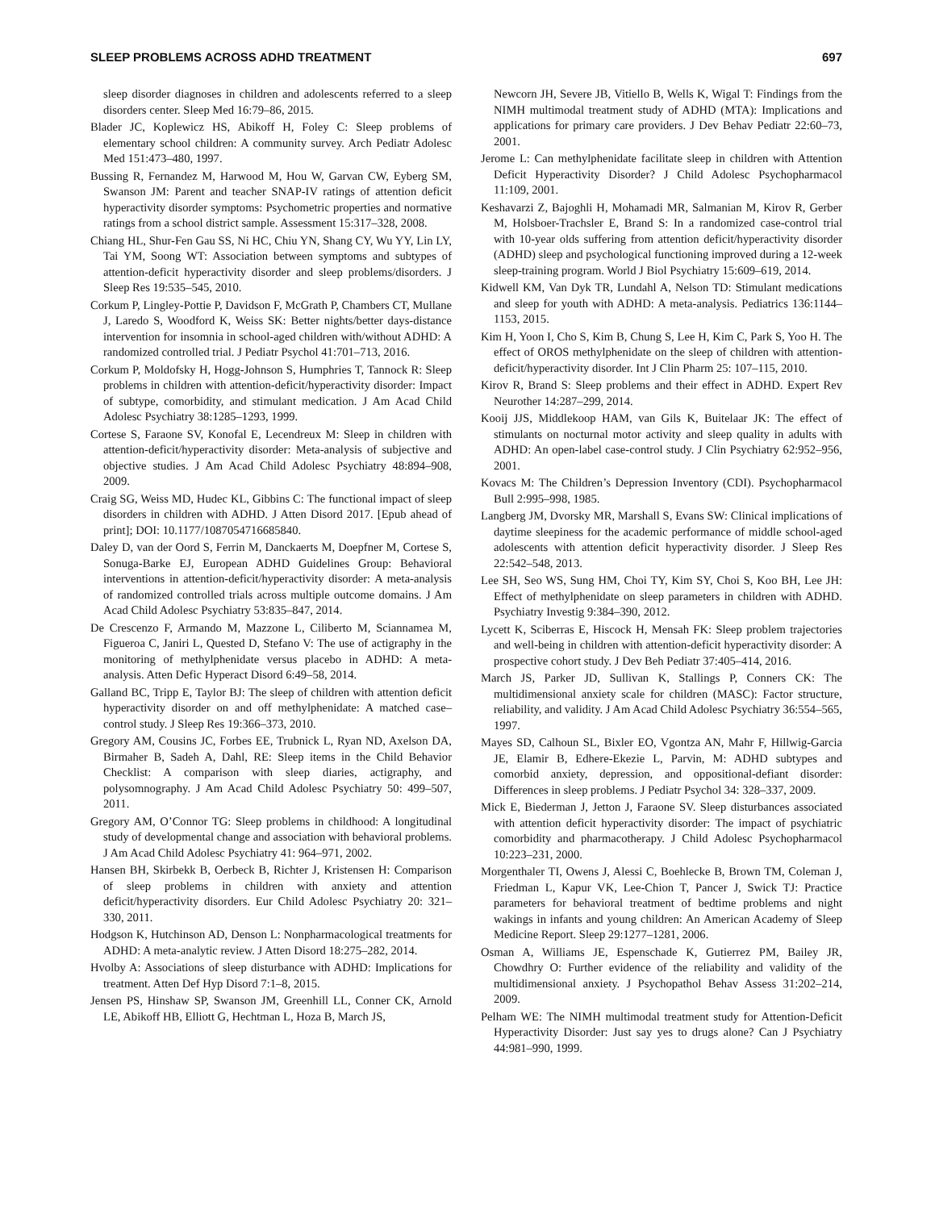SLEEP PROBLEMS ACROSS ADHD TREATMENT 697
sleep disorder diagnoses in children and adolescents referred to a sleep disorders center. Sleep Med 16:79–86, 2015.
Blader JC, Koplewicz HS, Abikoff H, Foley C: Sleep problems of elementary school children: A community survey. Arch Pediatr Adolesc Med 151:473–480, 1997.
Bussing R, Fernandez M, Harwood M, Hou W, Garvan CW, Eyberg SM, Swanson JM: Parent and teacher SNAP-IV ratings of attention deficit hyperactivity disorder symptoms: Psychometric properties and normative ratings from a school district sample. Assessment 15:317–328, 2008.
Chiang HL, Shur-Fen Gau SS, Ni HC, Chiu YN, Shang CY, Wu YY, Lin LY, Tai YM, Soong WT: Association between symptoms and subtypes of attention-deficit hyperactivity disorder and sleep problems/disorders. J Sleep Res 19:535–545, 2010.
Corkum P, Lingley-Pottie P, Davidson F, McGrath P, Chambers CT, Mullane J, Laredo S, Woodford K, Weiss SK: Better nights/better days-distance intervention for insomnia in school-aged children with/without ADHD: A randomized controlled trial. J Pediatr Psychol 41:701–713, 2016.
Corkum P, Moldofsky H, Hogg-Johnson S, Humphries T, Tannock R: Sleep problems in children with attention-deficit/hyperactivity disorder: Impact of subtype, comorbidity, and stimulant medication. J Am Acad Child Adolesc Psychiatry 38:1285–1293, 1999.
Cortese S, Faraone SV, Konofal E, Lecendreux M: Sleep in children with attention-deficit/hyperactivity disorder: Meta-analysis of subjective and objective studies. J Am Acad Child Adolesc Psychiatry 48:894–908, 2009.
Craig SG, Weiss MD, Hudec KL, Gibbins C: The functional impact of sleep disorders in children with ADHD. J Atten Disord 2017. [Epub ahead of print]; DOI: 10.1177/1087054716685840.
Daley D, van der Oord S, Ferrin M, Danckaerts M, Doepfner M, Cortese S, Sonuga-Barke EJ, European ADHD Guidelines Group: Behavioral interventions in attention-deficit/hyperactivity disorder: A meta-analysis of randomized controlled trials across multiple outcome domains. J Am Acad Child Adolesc Psychiatry 53:835–847, 2014.
De Crescenzo F, Armando M, Mazzone L, Ciliberto M, Sciannamea M, Figueroa C, Janiri L, Quested D, Stefano V: The use of actigraphy in the monitoring of methylphenidate versus placebo in ADHD: A meta-analysis. Atten Defic Hyperact Disord 6:49–58, 2014.
Galland BC, Tripp E, Taylor BJ: The sleep of children with attention deficit hyperactivity disorder on and off methylphenidate: A matched case–control study. J Sleep Res 19:366–373, 2010.
Gregory AM, Cousins JC, Forbes EE, Trubnick L, Ryan ND, Axelson DA, Birmaher B, Sadeh A, Dahl, RE: Sleep items in the Child Behavior Checklist: A comparison with sleep diaries, actigraphy, and polysomnography. J Am Acad Child Adolesc Psychiatry 50: 499–507, 2011.
Gregory AM, O’Connor TG: Sleep problems in childhood: A longitudinal study of developmental change and association with behavioral problems. J Am Acad Child Adolesc Psychiatry 41: 964–971, 2002.
Hansen BH, Skirbekk B, Oerbeck B, Richter J, Kristensen H: Comparison of sleep problems in children with anxiety and attention deficit/hyperactivity disorders. Eur Child Adolesc Psychiatry 20: 321–330, 2011.
Hodgson K, Hutchinson AD, Denson L: Nonpharmacological treatments for ADHD: A meta-analytic review. J Atten Disord 18:275–282, 2014.
Hvolby A: Associations of sleep disturbance with ADHD: Implications for treatment. Atten Def Hyp Disord 7:1–8, 2015.
Jensen PS, Hinshaw SP, Swanson JM, Greenhill LL, Conner CK, Arnold LE, Abikoff HB, Elliott G, Hechtman L, Hoza B, March JS,
Newcorn JH, Severe JB, Vitiello B, Wells K, Wigal T: Findings from the NIMH multimodal treatment study of ADHD (MTA): Implications and applications for primary care providers. J Dev Behav Pediatr 22:60–73, 2001.
Jerome L: Can methylphenidate facilitate sleep in children with Attention Deficit Hyperactivity Disorder? J Child Adolesc Psychopharmacol 11:109, 2001.
Keshavarzi Z, Bajoghli H, Mohamadi MR, Salmanian M, Kirov R, Gerber M, Holsboer-Trachsler E, Brand S: In a randomized case-control trial with 10-year olds suffering from attention deficit/hyperactivity disorder (ADHD) sleep and psychological functioning improved during a 12-week sleep-training program. World J Biol Psychiatry 15:609–619, 2014.
Kidwell KM, Van Dyk TR, Lundahl A, Nelson TD: Stimulant medications and sleep for youth with ADHD: A meta-analysis. Pediatrics 136:1144–1153, 2015.
Kim H, Yoon I, Cho S, Kim B, Chung S, Lee H, Kim C, Park S, Yoo H. The effect of OROS methylphenidate on the sleep of children with attention-deficit/hyperactivity disorder. Int J Clin Pharm 25: 107–115, 2010.
Kirov R, Brand S: Sleep problems and their effect in ADHD. Expert Rev Neurother 14:287–299, 2014.
Kooij JJS, Middlekoop HAM, van Gils K, Buitelaar JK: The effect of stimulants on nocturnal motor activity and sleep quality in adults with ADHD: An open-label case-control study. J Clin Psychiatry 62:952–956, 2001.
Kovacs M: The Children’s Depression Inventory (CDI). Psychopharmacol Bull 2:995–998, 1985.
Langberg JM, Dvorsky MR, Marshall S, Evans SW: Clinical implications of daytime sleepiness for the academic performance of middle school-aged adolescents with attention deficit hyperactivity disorder. J Sleep Res 22:542–548, 2013.
Lee SH, Seo WS, Sung HM, Choi TY, Kim SY, Choi S, Koo BH, Lee JH: Effect of methylphenidate on sleep parameters in children with ADHD. Psychiatry Investig 9:384–390, 2012.
Lycett K, Sciberras E, Hiscock H, Mensah FK: Sleep problem trajectories and well-being in children with attention-deficit hyperactivity disorder: A prospective cohort study. J Dev Beh Pediatr 37:405–414, 2016.
March JS, Parker JD, Sullivan K, Stallings P, Conners CK: The multidimensional anxiety scale for children (MASC): Factor structure, reliability, and validity. J Am Acad Child Adolesc Psychiatry 36:554–565, 1997.
Mayes SD, Calhoun SL, Bixler EO, Vgontza AN, Mahr F, Hillwig-Garcia JE, Elamir B, Edhere-Ekezie L, Parvin, M: ADHD subtypes and comorbid anxiety, depression, and oppositional-defiant disorder: Differences in sleep problems. J Pediatr Psychol 34: 328–337, 2009.
Mick E, Biederman J, Jetton J, Faraone SV. Sleep disturbances associated with attention deficit hyperactivity disorder: The impact of psychiatric comorbidity and pharmacotherapy. J Child Adolesc Psychopharmacol 10:223–231, 2000.
Morgenthaler TI, Owens J, Alessi C, Boehlecke B, Brown TM, Coleman J, Friedman L, Kapur VK, Lee-Chion T, Pancer J, Swick TJ: Practice parameters for behavioral treatment of bedtime problems and night wakings in infants and young children: An American Academy of Sleep Medicine Report. Sleep 29:1277–1281, 2006.
Osman A, Williams JE, Espenschade K, Gutierrez PM, Bailey JR, Chowdhry O: Further evidence of the reliability and validity of the multidimensional anxiety. J Psychopathol Behav Assess 31:202–214, 2009.
Pelham WE: The NIMH multimodal treatment study for Attention-Deficit Hyperactivity Disorder: Just say yes to drugs alone? Can J Psychiatry 44:981–990, 1999.